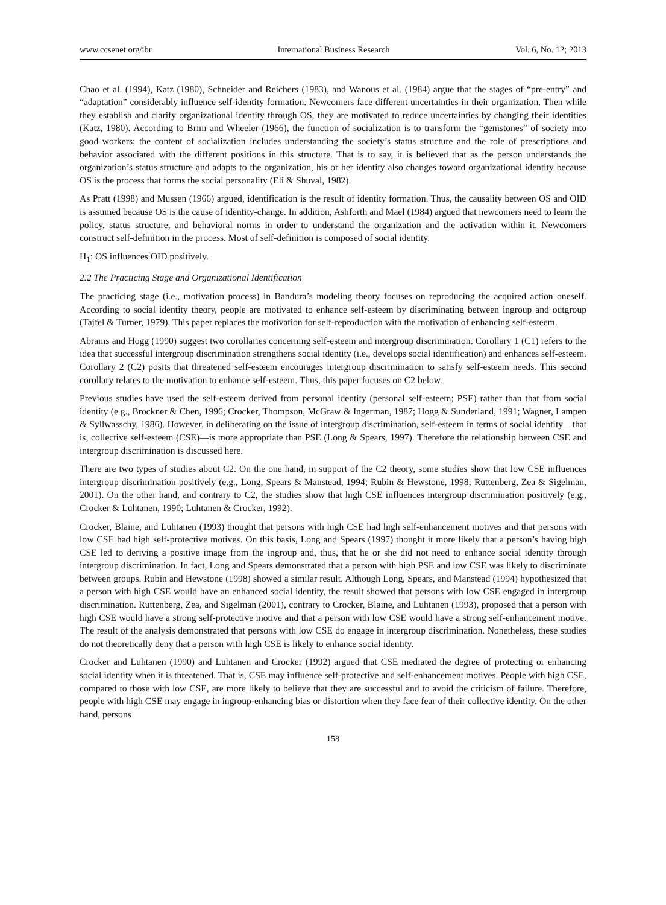www.ccsenet.org/ibr International Business Research Vol. 6, No. 12; 2013
Chao et al. (1994), Katz (1980), Schneider and Reichers (1983), and Wanous et al. (1984) argue that the stages of “pre-entry” and “adaptation” considerably influence self-identity formation. Newcomers face different uncertainties in their organization. Then while they establish and clarify organizational identity through OS, they are motivated to reduce uncertainties by changing their identities (Katz, 1980). According to Brim and Wheeler (1966), the function of socialization is to transform the “gemstones” of society into good workers; the content of socialization includes understanding the society’s status structure and the role of prescriptions and behavior associated with the different positions in this structure. That is to say, it is believed that as the person understands the organization’s status structure and adapts to the organization, his or her identity also changes toward organizational identity because OS is the process that forms the social personality (Eli & Shuval, 1982).
As Pratt (1998) and Mussen (1966) argued, identification is the result of identity formation. Thus, the causality between OS and OID is assumed because OS is the cause of identity-change. In addition, Ashforth and Mael (1984) argued that newcomers need to learn the policy, status structure, and behavioral norms in order to understand the organization and the activation within it. Newcomers construct self-definition in the process. Most of self-definition is composed of social identity.
H<sub>1</sub>: OS influences OID positively.
2.2 The Practicing Stage and Organizational Identification
The practicing stage (i.e., motivation process) in Bandura’s modeling theory focuses on reproducing the acquired action oneself. According to social identity theory, people are motivated to enhance self-esteem by discriminating between ingroup and outgroup (Tajfel & Turner, 1979). This paper replaces the motivation for self-reproduction with the motivation of enhancing self-esteem.
Abrams and Hogg (1990) suggest two corollaries concerning self-esteem and intergroup discrimination. Corollary 1 (C1) refers to the idea that successful intergroup discrimination strengthens social identity (i.e., develops social identification) and enhances self-esteem. Corollary 2 (C2) posits that threatened self-esteem encourages intergroup discrimination to satisfy self-esteem needs. This second corollary relates to the motivation to enhance self-esteem. Thus, this paper focuses on C2 below.
Previous studies have used the self-esteem derived from personal identity (personal self-esteem; PSE) rather than that from social identity (e.g., Brockner & Chen, 1996; Crocker, Thompson, McGraw & Ingerman, 1987; Hogg & Sunderland, 1991; Wagner, Lampen & Syllwasschy, 1986). However, in deliberating on the issue of intergroup discrimination, self-esteem in terms of social identity—that is, collective self-esteem (CSE)—is more appropriate than PSE (Long & Spears, 1997). Therefore the relationship between CSE and intergroup discrimination is discussed here.
There are two types of studies about C2. On the one hand, in support of the C2 theory, some studies show that low CSE influences intergroup discrimination positively (e.g., Long, Spears & Manstead, 1994; Rubin & Hewstone, 1998; Ruttenberg, Zea & Sigelman, 2001). On the other hand, and contrary to C2, the studies show that high CSE influences intergroup discrimination positively (e.g., Crocker & Luhtanen, 1990; Luhtanen & Crocker, 1992).
Crocker, Blaine, and Luhtanen (1993) thought that persons with high CSE had high self-enhancement motives and that persons with low CSE had high self-protective motives. On this basis, Long and Spears (1997) thought it more likely that a person’s having high CSE led to deriving a positive image from the ingroup and, thus, that he or she did not need to enhance social identity through intergroup discrimination. In fact, Long and Spears demonstrated that a person with high PSE and low CSE was likely to discriminate between groups. Rubin and Hewstone (1998) showed a similar result. Although Long, Spears, and Manstead (1994) hypothesized that a person with high CSE would have an enhanced social identity, the result showed that persons with low CSE engaged in intergroup discrimination. Ruttenberg, Zea, and Sigelman (2001), contrary to Crocker, Blaine, and Luhtanen (1993), proposed that a person with high CSE would have a strong self-protective motive and that a person with low CSE would have a strong self-enhancement motive. The result of the analysis demonstrated that persons with low CSE do engage in intergroup discrimination. Nonetheless, these studies do not theoretically deny that a person with high CSE is likely to enhance social identity.
Crocker and Luhtanen (1990) and Luhtanen and Crocker (1992) argued that CSE mediated the degree of protecting or enhancing social identity when it is threatened. That is, CSE may influence self-protective and self-enhancement motives. People with high CSE, compared to those with low CSE, are more likely to believe that they are successful and to avoid the criticism of failure. Therefore, people with high CSE may engage in ingroup-enhancing bias or distortion when they face fear of their collective identity. On the other hand, persons
158